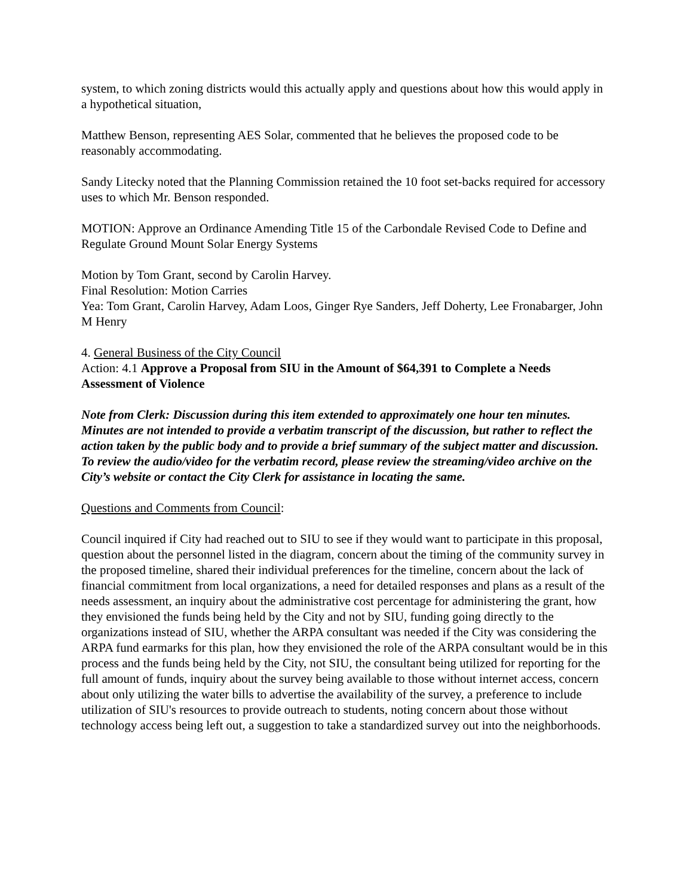system, to which zoning districts would this actually apply and questions about how this would apply in a hypothetical situation,
Matthew Benson, representing AES Solar, commented that he believes the proposed code to be reasonably accommodating.
Sandy Litecky noted that the Planning Commission retained the 10 foot set-backs required for accessory uses to which Mr. Benson responded.
MOTION: Approve an Ordinance Amending Title 15 of the Carbondale Revised Code to Define and Regulate Ground Mount Solar Energy Systems
Motion by Tom Grant, second by Carolin Harvey.
Final Resolution: Motion Carries
Yea: Tom Grant, Carolin Harvey, Adam Loos, Ginger Rye Sanders, Jeff Doherty, Lee Fronabarger, John M Henry
4. General Business of the City Council
Action: 4.1 Approve a Proposal from SIU in the Amount of $64,391 to Complete a Needs Assessment of Violence
Note from Clerk: Discussion during this item extended to approximately one hour ten minutes. Minutes are not intended to provide a verbatim transcript of the discussion, but rather to reflect the action taken by the public body and to provide a brief summary of the subject matter and discussion. To review the audio/video for the verbatim record, please review the streaming/video archive on the City’s website or contact the City Clerk for assistance in locating the same.
Questions and Comments from Council:
Council inquired if City had reached out to SIU to see if they would want to participate in this proposal, question about the personnel listed in the diagram, concern about the timing of the community survey in the proposed timeline, shared their individual preferences for the timeline, concern about the lack of financial commitment from local organizations, a need for detailed responses and plans as a result of the needs assessment, an inquiry about the administrative cost percentage for administering the grant, how they envisioned the funds being held by the City and not by SIU, funding going directly to the organizations instead of SIU, whether the ARPA consultant was needed if the City was considering the ARPA fund earmarks for this plan, how they envisioned the role of the ARPA consultant would be in this process and the funds being held by the City, not SIU, the consultant being utilized for reporting for the full amount of funds, inquiry about the survey being available to those without internet access, concern about only utilizing the water bills to advertise the availability of the survey, a preference to include utilization of SIU's resources to provide outreach to students, noting concern about those without technology access being left out, a suggestion to take a standardized survey out into the neighborhoods.